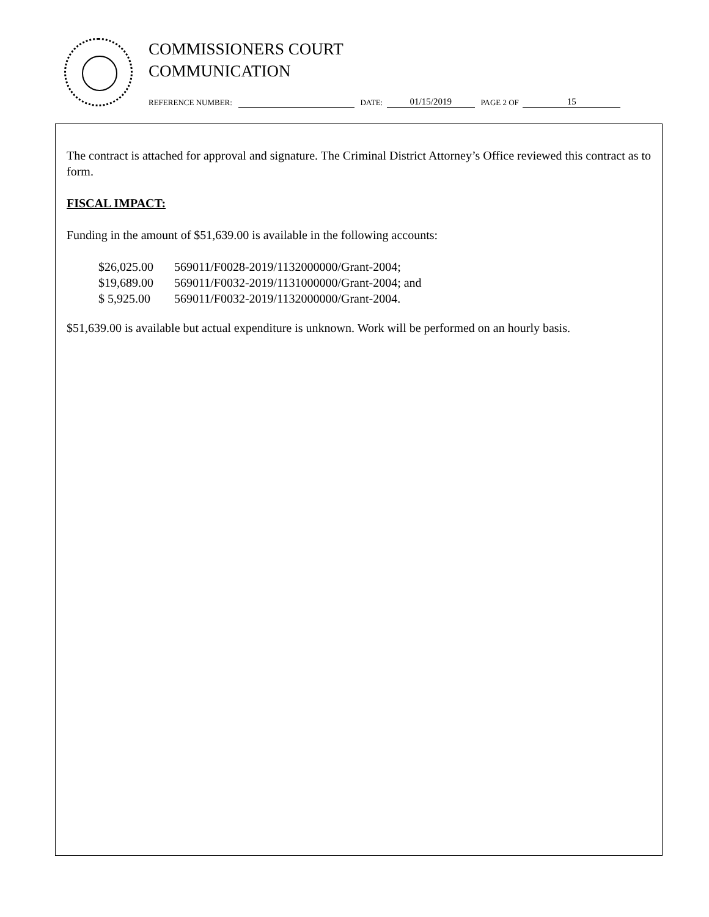COMMISSIONERS COURT
COMMUNICATION
REFERENCE NUMBER: DATE: 01/15/2019 PAGE 2 OF 15
The contract is attached for approval and signature. The Criminal District Attorney’s Office reviewed this contract as to form.
FISCAL IMPACT:
Funding in the amount of $51,639.00 is available in the following accounts:
| $26,025.00 | 569011/F0028-2019/1132000000/Grant-2004; |
| $19,689.00 | 569011/F0032-2019/1131000000/Grant-2004; and |
| $ 5,925.00 | 569011/F0032-2019/1132000000/Grant-2004. |
$51,639.00 is available but actual expenditure is unknown. Work will be performed on an hourly basis.